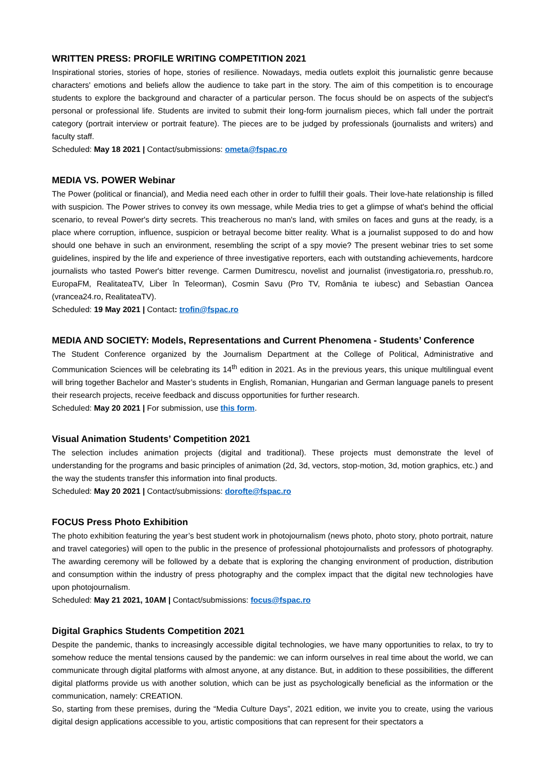WRITTEN PRESS: PROFILE WRITING COMPETITION 2021
Inspirational stories, stories of hope, stories of resilience. Nowadays, media outlets exploit this journalistic genre because characters' emotions and beliefs allow the audience to take part in the story. The aim of this competition is to encourage students to explore the background and character of a particular person. The focus should be on aspects of the subject's personal or professional life. Students are invited to submit their long-form journalism pieces, which fall under the portrait category (portrait interview or portrait feature). The pieces are to be judged by professionals (journalists and writers) and faculty staff.
Scheduled: May 18 2021 | Contact/submissions: ometa@fspac.ro
MEDIA VS. POWER Webinar
The Power (political or financial), and Media need each other in order to fulfill their goals. Their love-hate relationship is filled with suspicion. The Power strives to convey its own message, while Media tries to get a glimpse of what's behind the official scenario, to reveal Power's dirty secrets. This treacherous no man's land, with smiles on faces and guns at the ready, is a place where corruption, influence, suspicion or betrayal become bitter reality. What is a journalist supposed to do and how should one behave in such an environment, resembling the script of a spy movie? The present webinar tries to set some guidelines, inspired by the life and experience of three investigative reporters, each with outstanding achievements, hardcore journalists who tasted Power's bitter revenge. Carmen Dumitrescu, novelist and journalist (investigatoria.ro, presshub.ro, EuropaFM, RealitateaTV, Liber în Teleorman), Cosmin Savu (Pro TV, România te iubesc) and Sebastian Oancea (vrancea24.ro, RealitateaTV).
Scheduled: 19 May 2021 | Contact: trofin@fspac.ro
MEDIA AND SOCIETY: Models, Representations and Current Phenomena - Students’ Conference
The Student Conference organized by the Journalism Department at the College of Political, Administrative and Communication Sciences will be celebrating its 14<sup>th</sup> edition in 2021. As in the previous years, this unique multilingual event will bring together Bachelor and Master’s students in English, Romanian, Hungarian and German language panels to present their research projects, receive feedback and discuss opportunities for further research.
Scheduled: May 20 2021 | For submission, use this form.
Visual Animation Students’ Competition 2021
The selection includes animation projects (digital and traditional). These projects must demonstrate the level of understanding for the programs and basic principles of animation (2d, 3d, vectors, stop-motion, 3d, motion graphics, etc.) and the way the students transfer this information into final products.
Scheduled: May 20 2021 | Contact/submissions: dorofte@fspac.ro
FOCUS Press Photo Exhibition
The photo exhibition featuring the year’s best student work in photojournalism (news photo, photo story, photo portrait, nature and travel categories) will open to the public in the presence of professional photojournalists and professors of photography. The awarding ceremony will be followed by a debate that is exploring the changing environment of production, distribution and consumption within the industry of press photography and the complex impact that the digital new technologies have upon photojournalism.
Scheduled: May 21 2021, 10AM | Contact/submissions: focus@fspac.ro
Digital Graphics Students Competition 2021
Despite the pandemic, thanks to increasingly accessible digital technologies, we have many opportunities to relax, to try to somehow reduce the mental tensions caused by the pandemic: we can inform ourselves in real time about the world, we can communicate through digital platforms with almost anyone, at any distance. But, in addition to these possibilities, the different digital platforms provide us with another solution, which can be just as psychologically beneficial as the information or the communication, namely: CREATION.
So, starting from these premises, during the “Media Culture Days”, 2021 edition, we invite you to create, using the various digital design applications accessible to you, artistic compositions that can represent for their spectators a